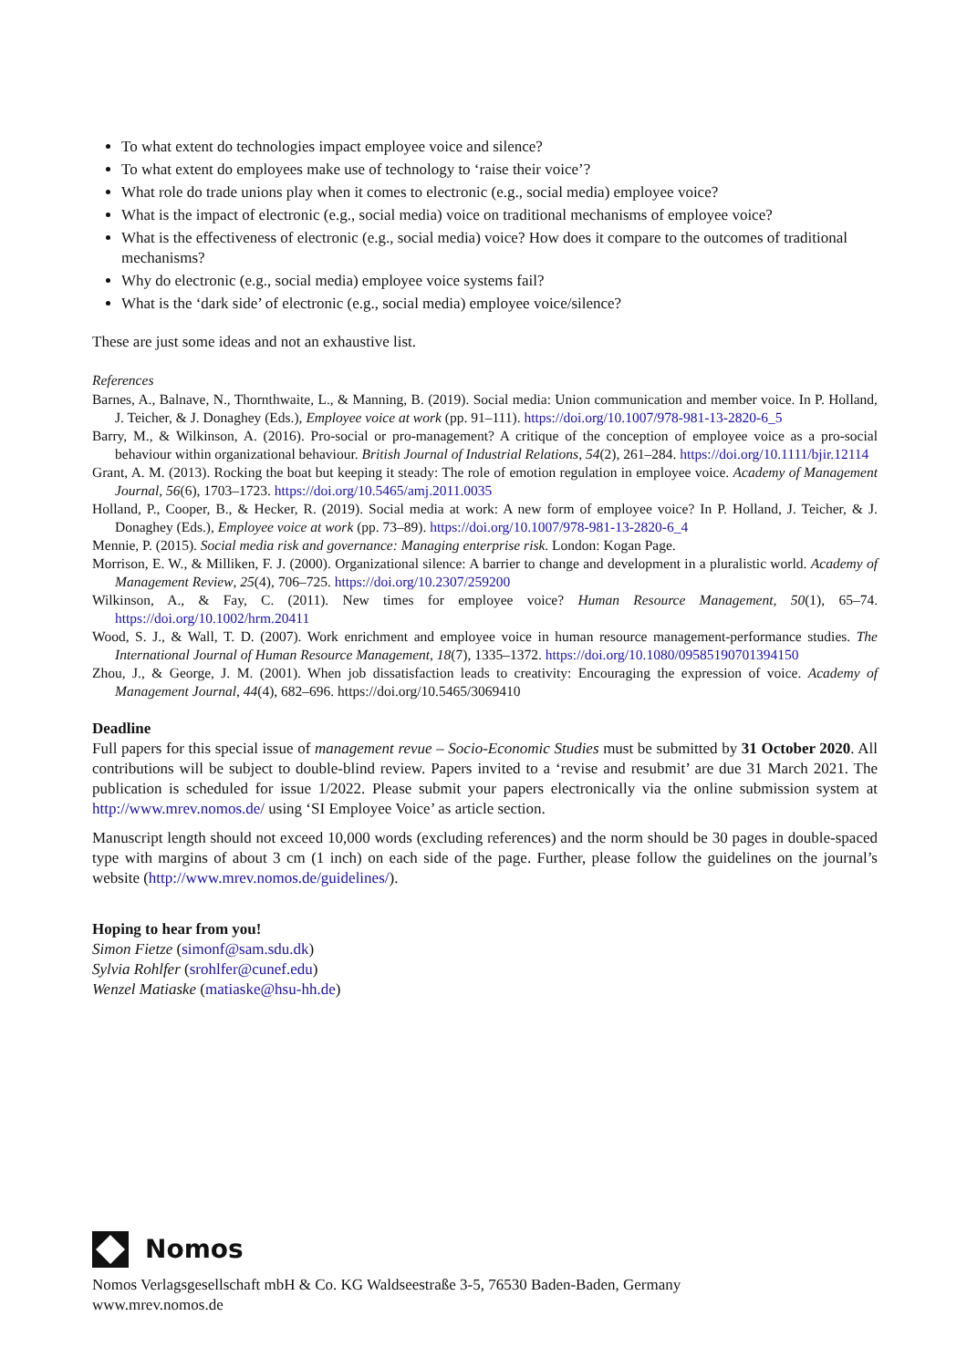To what extent do technologies impact employee voice and silence?
To what extent do employees make use of technology to ‘raise their voice’?
What role do trade unions play when it comes to electronic (e.g., social media) employee voice?
What is the impact of electronic (e.g., social media) voice on traditional mechanisms of employee voice?
What is the effectiveness of electronic (e.g., social media) voice? How does it compare to the outcomes of traditional mechanisms?
Why do electronic (e.g., social media) employee voice systems fail?
What is the ‘dark side’ of electronic (e.g., social media) employee voice/silence?
These are just some ideas and not an exhaustive list.
References
Barnes, A., Balnave, N., Thornthwaite, L., & Manning, B. (2019). Social media: Union communication and member voice. In P. Holland, J. Teicher, & J. Donaghey (Eds.), Employee voice at work (pp. 91–111). https://doi.org/10.1007/978-981-13-2820-6_5
Barry, M., & Wilkinson, A. (2016). Pro-social or pro-management? A critique of the conception of employee voice as a pro-social behaviour within organizational behaviour. British Journal of Industrial Relations, 54(2), 261–284. https://doi.org/10.1111/bjir.12114
Grant, A. M. (2013). Rocking the boat but keeping it steady: The role of emotion regulation in employee voice. Academy of Management Journal, 56(6), 1703–1723. https://doi.org/10.5465/amj.2011.0035
Holland, P., Cooper, B., & Hecker, R. (2019). Social media at work: A new form of employee voice? In P. Holland, J. Teicher, & J. Donaghey (Eds.), Employee voice at work (pp. 73–89). https://doi.org/10.1007/978-981-13-2820-6_4
Mennie, P. (2015). Social media risk and governance: Managing enterprise risk. London: Kogan Page.
Morrison, E. W., & Milliken, F. J. (2000). Organizational silence: A barrier to change and development in a pluralistic world. Academy of Management Review, 25(4), 706–725. https://doi.org/10.2307/259200
Wilkinson, A., & Fay, C. (2011). New times for employee voice? Human Resource Management, 50(1), 65–74. https://doi.org/10.1002/hrm.20411
Wood, S. J., & Wall, T. D. (2007). Work enrichment and employee voice in human resource management-performance studies. The International Journal of Human Resource Management, 18(7), 1335–1372. https://doi.org/10.1080/09585190701394150
Zhou, J., & George, J. M. (2001). When job dissatisfaction leads to creativity: Encouraging the expression of voice. Academy of Management Journal, 44(4), 682–696. https://doi.org/10.5465/3069410
Deadline
Full papers for this special issue of management revue – Socio-Economic Studies must be submitted by 31 October 2020. All contributions will be subject to double-blind review. Papers invited to a ‘revise and resubmit’ are due 31 March 2021. The publication is scheduled for issue 1/2022. Please submit your papers electronically via the online submission system at http://www.mrev.nomos.de/ using ‘SI Employee Voice’ as article section.
Manuscript length should not exceed 10,000 words (excluding references) and the norm should be 30 pages in double-spaced type with margins of about 3 cm (1 inch) on each side of the page. Further, please follow the guidelines on the journal’s website (http://www.mrev.nomos.de/guidelines/).
Hoping to hear from you!
Simon Fietze (simonf@sam.sdu.dk)
Sylvia Rohlfer (srohlfer@cunef.edu)
Wenzel Matiaske (matiaske@hsu-hh.de)
Nomos
Nomos Verlagsgesellschaft mbH & Co. KG Waldseestraße 3-5, 76530 Baden-Baden, Germany
www.mrev.nomos.de